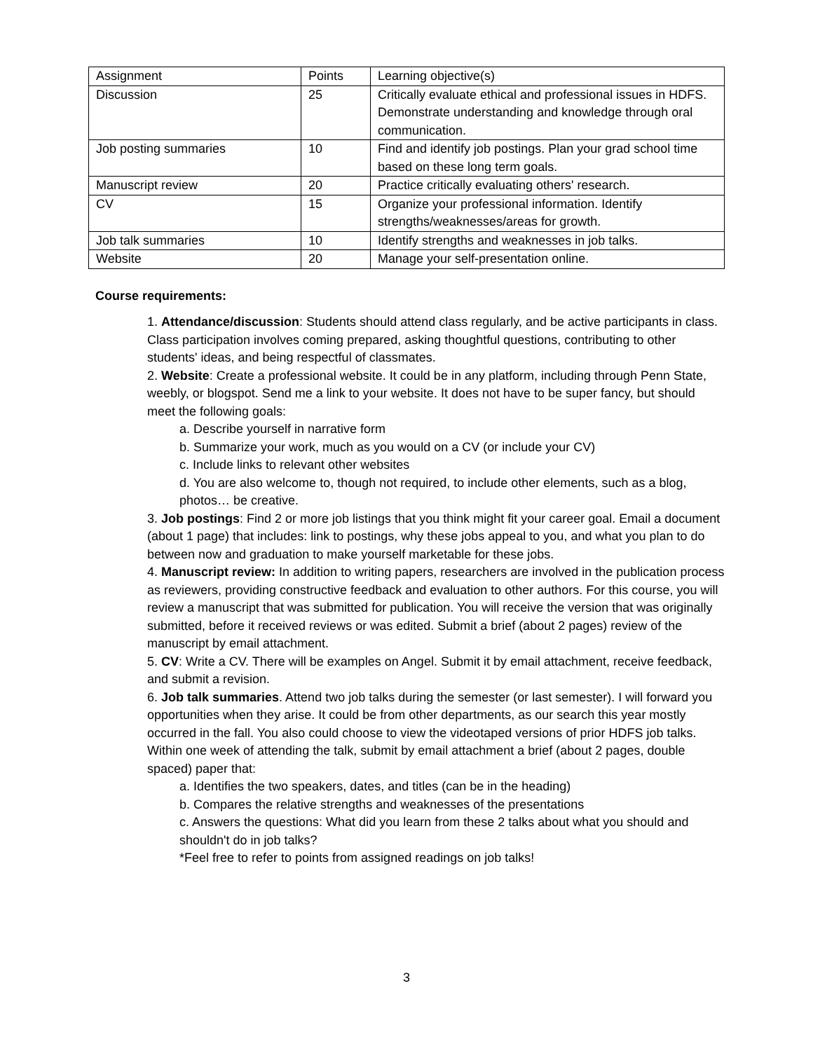| Assignment | Points | Learning objective(s) |
| Discussion | 25 | Critically evaluate ethical and professional issues in HDFS. Demonstrate understanding and knowledge through oral communication. |
| Job posting summaries | 10 | Find and identify job postings. Plan your grad school time based on these long term goals. |
| Manuscript review | 20 | Practice critically evaluating others' research. |
| CV | 15 | Organize your professional information. Identify strengths/weaknesses/areas for growth. |
| Job talk summaries | 10 | Identify strengths and weaknesses in job talks. |
| Website | 20 | Manage your self-presentation online. |
Course requirements:
1. Attendance/discussion: Students should attend class regularly, and be active participants in class. Class participation involves coming prepared, asking thoughtful questions, contributing to other students' ideas, and being respectful of classmates.
2. Website: Create a professional website. It could be in any platform, including through Penn State, weebly, or blogspot. Send me a link to your website. It does not have to be super fancy, but should meet the following goals:
a. Describe yourself in narrative form
b. Summarize your work, much as you would on a CV (or include your CV)
c. Include links to relevant other websites
d. You are also welcome to, though not required, to include other elements, such as a blog, photos… be creative.
3. Job postings: Find 2 or more job listings that you think might fit your career goal. Email a document (about 1 page) that includes: link to postings, why these jobs appeal to you, and what you plan to do between now and graduation to make yourself marketable for these jobs.
4. Manuscript review: In addition to writing papers, researchers are involved in the publication process as reviewers, providing constructive feedback and evaluation to other authors. For this course, you will review a manuscript that was submitted for publication. You will receive the version that was originally submitted, before it received reviews or was edited. Submit a brief (about 2 pages) review of the manuscript by email attachment.
5. CV: Write a CV. There will be examples on Angel. Submit it by email attachment, receive feedback, and submit a revision.
6. Job talk summaries. Attend two job talks during the semester (or last semester). I will forward you opportunities when they arise. It could be from other departments, as our search this year mostly occurred in the fall. You also could choose to view the videotaped versions of prior HDFS job talks. Within one week of attending the talk, submit by email attachment a brief (about 2 pages, double spaced) paper that:
a. Identifies the two speakers, dates, and titles (can be in the heading)
b. Compares the relative strengths and weaknesses of the presentations
c. Answers the questions: What did you learn from these 2 talks about what you should and shouldn't do in job talks?
*Feel free to refer to points from assigned readings on job talks!
3